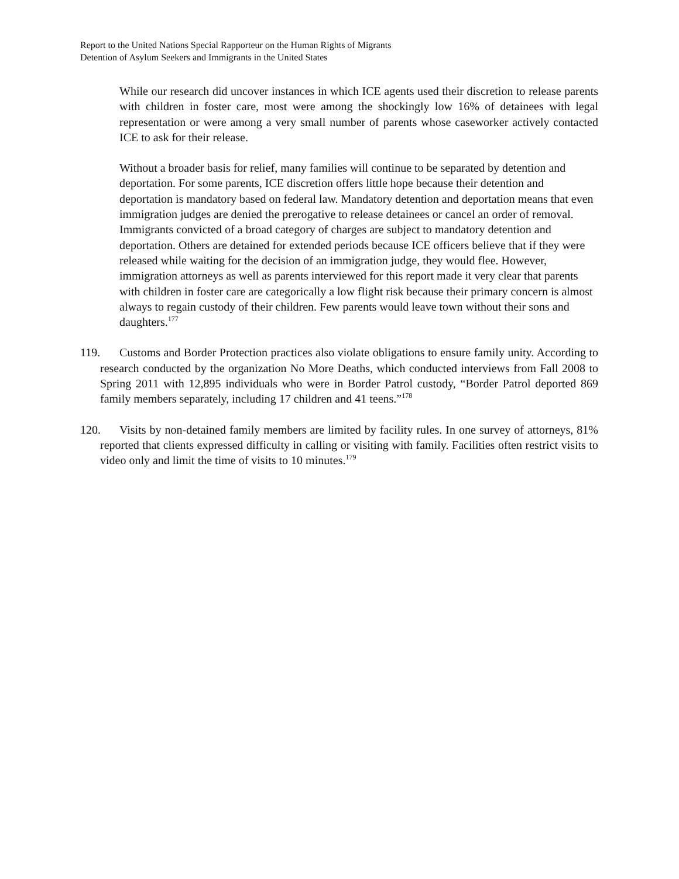Report to the United Nations Special Rapporteur on the Human Rights of Migrants
Detention of Asylum Seekers and Immigrants in the United States
While our research did uncover instances in which ICE agents used their discretion to release parents with children in foster care, most were among the shockingly low 16% of detainees with legal representation or were among a very small number of parents whose caseworker actively contacted ICE to ask for their release.
Without a broader basis for relief, many families will continue to be separated by detention and deportation. For some parents, ICE discretion offers little hope because their detention and deportation is mandatory based on federal law. Mandatory detention and deportation means that even immigration judges are denied the prerogative to release detainees or cancel an order of removal. Immigrants convicted of a broad category of charges are subject to mandatory detention and deportation. Others are detained for extended periods because ICE officers believe that if they were released while waiting for the decision of an immigration judge, they would flee. However, immigration attorneys as well as parents interviewed for this report made it very clear that parents with children in foster care are categorically a low flight risk because their primary concern is almost always to regain custody of their children. Few parents would leave town without their sons and daughters.<sup>177</sup>
119. Customs and Border Protection practices also violate obligations to ensure family unity. According to research conducted by the organization No More Deaths, which conducted interviews from Fall 2008 to Spring 2011 with 12,895 individuals who were in Border Patrol custody, “Border Patrol deported 869 family members separately, including 17 children and 41 teens.”<sup>178</sup>
120. Visits by non-detained family members are limited by facility rules. In one survey of attorneys, 81% reported that clients expressed difficulty in calling or visiting with family. Facilities often restrict visits to video only and limit the time of visits to 10 minutes.<sup>179</sup>